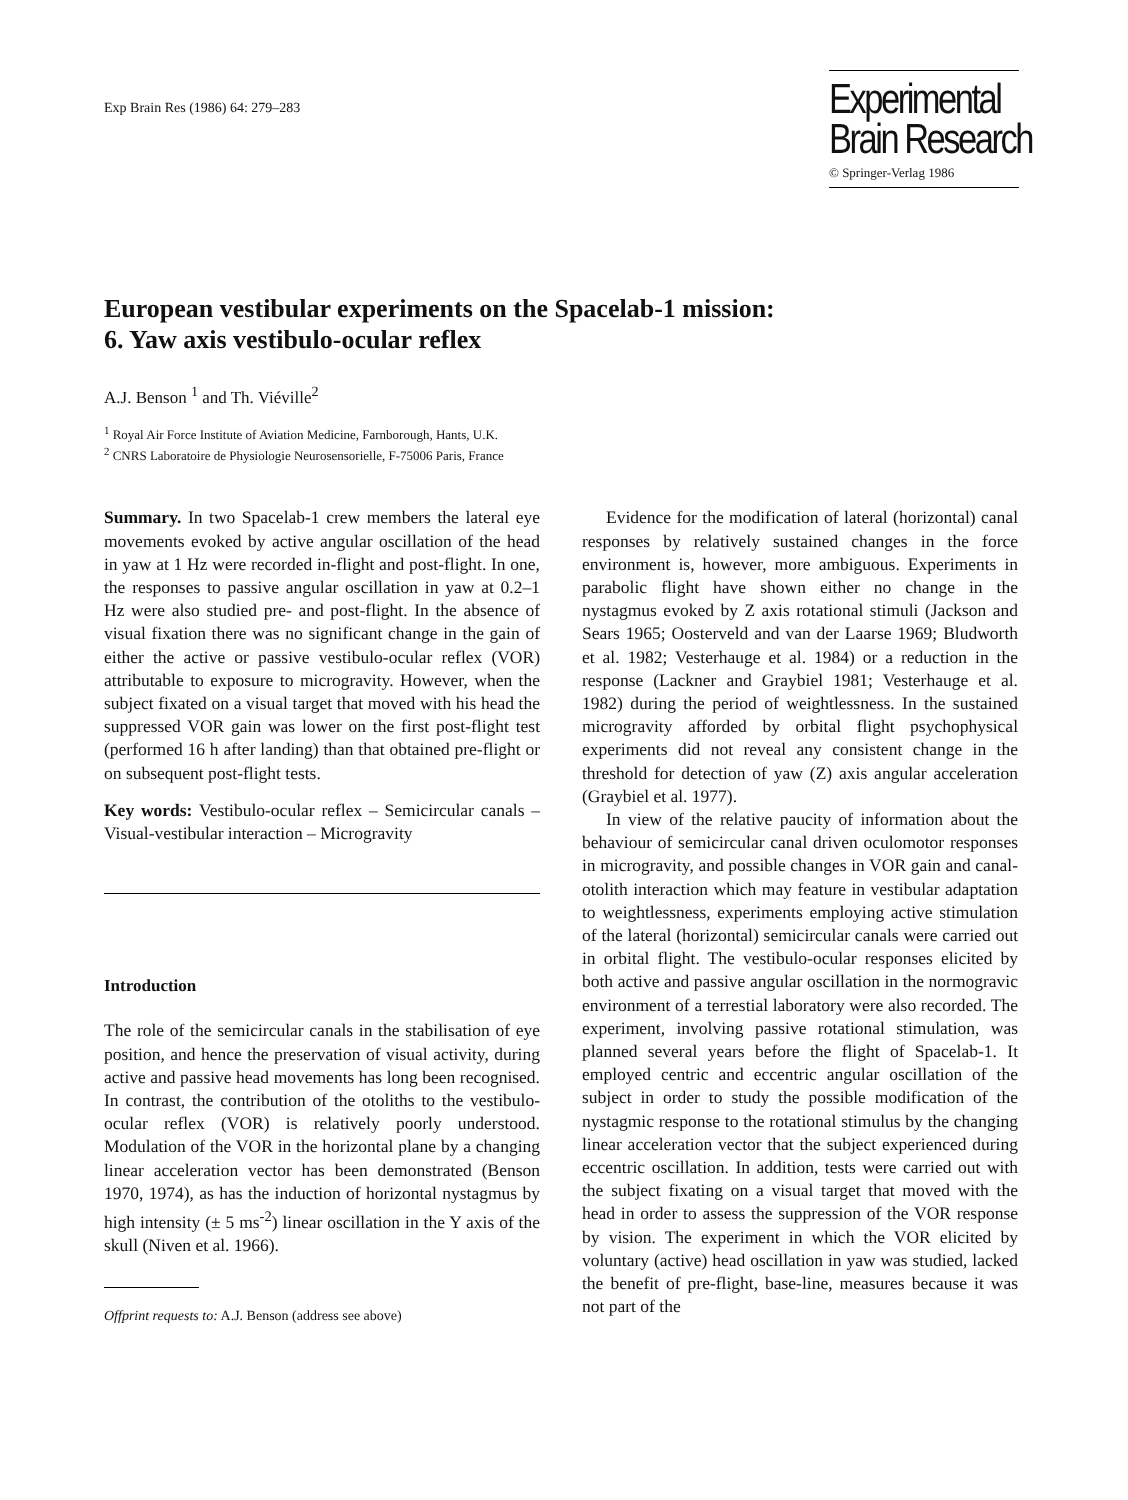Exp Brain Res (1986) 64: 279–283
Experimental
Brain Research
© Springer-Verlag 1986
European vestibular experiments on the Spacelab-1 mission:
6. Yaw axis vestibulo-ocular reflex
A.J. Benson <sup>1</sup> and Th. Viéville<sup>2</sup>
<sup>1</sup> Royal Air Force Institute of Aviation Medicine, Farnborough, Hants, U.K.
<sup>2</sup> CNRS Laboratoire de Physiologie Neurosensorielle, F-75006 Paris, France
Summary. In two Spacelab-1 crew members the lateral eye movements evoked by active angular oscillation of the head in yaw at 1 Hz were recorded in-flight and post-flight. In one, the responses to passive angular oscillation in yaw at 0.2–1 Hz were also studied pre- and post-flight. In the absence of visual fixation there was no significant change in the gain of either the active or passive vestibulo-ocular reflex (VOR) attributable to exposure to microgravity. However, when the subject fixated on a visual target that moved with his head the suppressed VOR gain was lower on the first post-flight test (performed 16 h after landing) than that obtained pre-flight or on subsequent post-flight tests.
Key words: Vestibulo-ocular reflex – Semicircular canals – Visual-vestibular interaction – Microgravity
Introduction
The role of the semicircular canals in the stabilisation of eye position, and hence the preservation of visual activity, during active and passive head movements has long been recognised. In contrast, the contribution of the otoliths to the vestibulo-ocular reflex (VOR) is relatively poorly understood. Modulation of the VOR in the horizontal plane by a changing linear acceleration vector has been demonstrated (Benson 1970, 1974), as has the induction of horizontal nystagmus by high intensity (± 5 ms<sup>-2</sup>) linear oscillation in the Y axis of the skull (Niven et al. 1966).
Offprint requests to: A.J. Benson (address see above)
Evidence for the modification of lateral (horizontal) canal responses by relatively sustained changes in the force environment is, however, more ambiguous. Experiments in parabolic flight have shown either no change in the nystagmus evoked by Z axis rotational stimuli (Jackson and Sears 1965; Oosterveld and van der Laarse 1969; Bludworth et al. 1982; Vesterhauge et al. 1984) or a reduction in the response (Lackner and Graybiel 1981; Vesterhauge et al. 1982) during the period of weightlessness. In the sustained microgravity afforded by orbital flight psychophysical experiments did not reveal any consistent change in the threshold for detection of yaw (Z) axis angular acceleration (Graybiel et al. 1977).
In view of the relative paucity of information about the behaviour of semicircular canal driven oculomotor responses in microgravity, and possible changes in VOR gain and canal-otolith interaction which may feature in vestibular adaptation to weightlessness, experiments employing active stimulation of the lateral (horizontal) semicircular canals were carried out in orbital flight. The vestibulo-ocular responses elicited by both active and passive angular oscillation in the normogravic environment of a terrestial laboratory were also recorded. The experiment, involving passive rotational stimulation, was planned several years before the flight of Spacelab-1. It employed centric and eccentric angular oscillation of the subject in order to study the possible modification of the nystagmic response to the rotational stimulus by the changing linear acceleration vector that the subject experienced during eccentric oscillation. In addition, tests were carried out with the subject fixating on a visual target that moved with the head in order to assess the suppression of the VOR response by vision. The experiment in which the VOR elicited by voluntary (active) head oscillation in yaw was studied, lacked the benefit of pre-flight, base-line, measures because it was not part of the